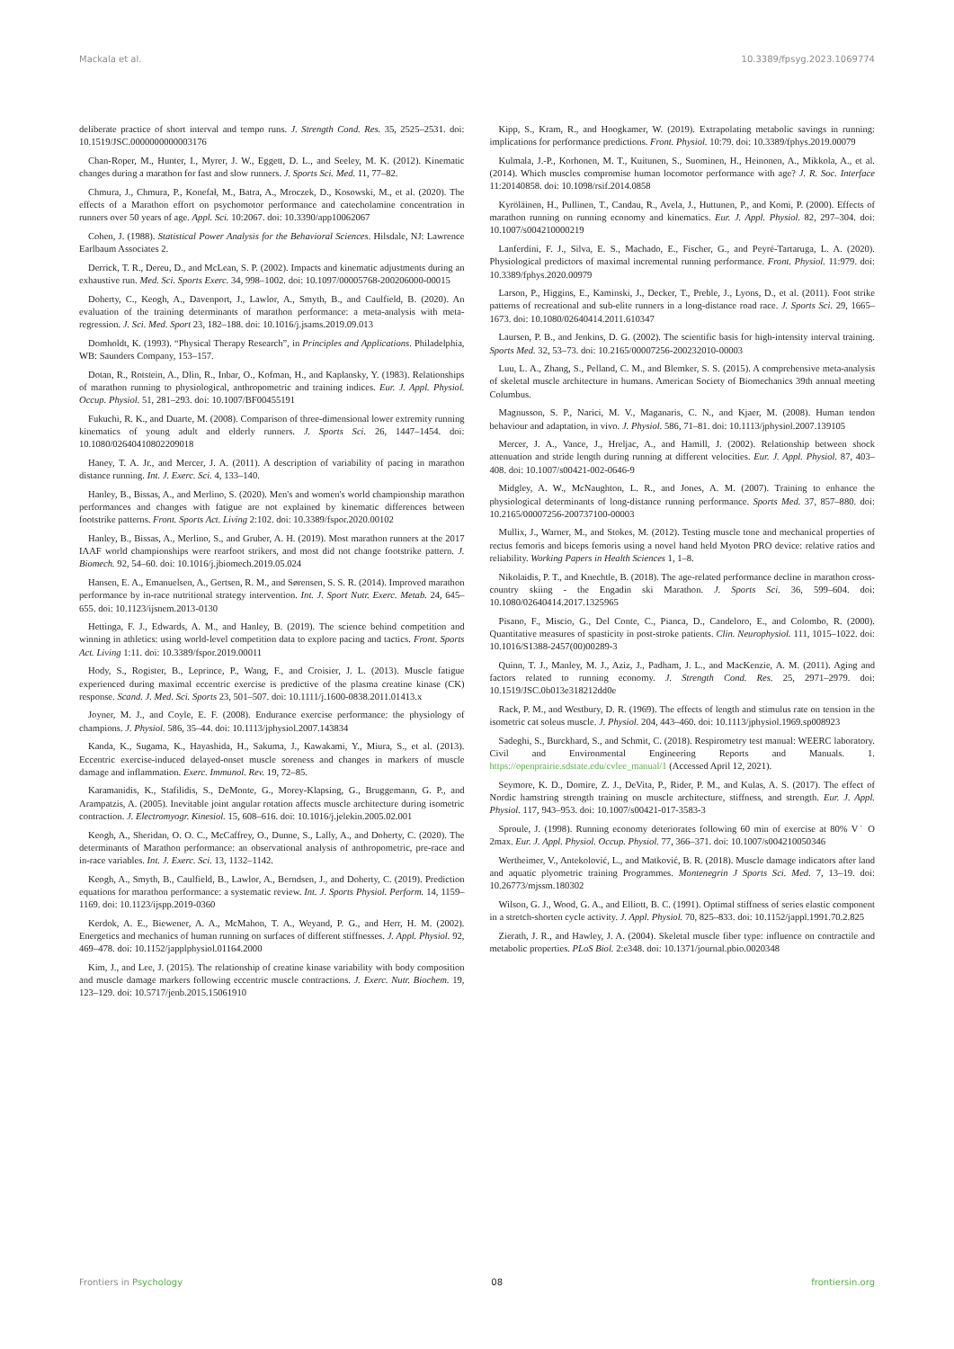Mackala et al. 10.3389/fpsyg.2023.1069774
deliberate practice of short interval and tempo runs. J. Strength Cond. Res. 35, 2525–2531. doi: 10.1519/JSC.0000000000003176
Chan-Roper, M., Hunter, I., Myrer, J. W., Eggett, D. L., and Seeley, M. K. (2012). Kinematic changes during a marathon for fast and slow runners. J. Sports Sci. Med. 11, 77–82.
Chmura, J., Chmura, P., Konefał, M., Batra, A., Mroczek, D., Kosowski, M., et al. (2020). The effects of a Marathon effort on psychomotor performance and catecholamine concentration in runners over 50 years of age. Appl. Sci. 10:2067. doi: 10.3390/app10062067
Cohen, J. (1988). Statistical Power Analysis for the Behavioral Sciences. Hilsdale, NJ: Lawrence Earlbaum Associates 2.
Derrick, T. R., Dereu, D., and McLean, S. P. (2002). Impacts and kinematic adjustments during an exhaustive run. Med. Sci. Sports Exerc. 34, 998–1002. doi: 10.1097/00005768-200206000-00015
Doherty, C., Keogh, A., Davenport, J., Lawlor, A., Smyth, B., and Caulfield, B. (2020). An evaluation of the training determinants of marathon performance: a meta-analysis with meta-regression. J. Sci. Med. Sport 23, 182–188. doi: 10.1016/j.jsams.2019.09.013
Domholdt, K. (1993). “Physical Therapy Research”, in Principles and Applications. Philadelphia, WB: Saunders Company, 153–157.
Dotan, R., Rotstein, A., Dlin, R., Inbar, O., Kofman, H., and Kaplansky, Y. (1983). Relationships of marathon running to physiological, anthropometric and training indices. Eur. J. Appl. Physiol. Occup. Physiol. 51, 281–293. doi: 10.1007/BF00455191
Fukuchi, R. K., and Duarte, M. (2008). Comparison of three-dimensional lower extremity running kinematics of young adult and elderly runners. J. Sports Sci. 26, 1447–1454. doi: 10.1080/02640410802209018
Haney, T. A. Jr., and Mercer, J. A. (2011). A description of variability of pacing in marathon distance running. Int. J. Exerc. Sci. 4, 133–140.
Hanley, B., Bissas, A., and Merlino, S. (2020). Men's and women's world championship marathon performances and changes with fatigue are not explained by kinematic differences between footstrike patterns. Front. Sports Act. Living 2:102. doi: 10.3389/fspor.2020.00102
Hanley, B., Bissas, A., Merlino, S., and Gruber, A. H. (2019). Most marathon runners at the 2017 IAAF world championships were rearfoot strikers, and most did not change footstrike pattern. J. Biomech. 92, 54–60. doi: 10.1016/j.jbiomech.2019.05.024
Hansen, E. A., Emanuelsen, A., Gertsen, R. M., and Sørensen, S. S. R. (2014). Improved marathon performance by in-race nutritional strategy intervention. Int. J. Sport Nutr. Exerc. Metab. 24, 645–655. doi: 10.1123/ijsnem.2013-0130
Hettinga, F. J., Edwards, A. M., and Hanley, B. (2019). The science behind competition and winning in athletics: using world-level competition data to explore pacing and tactics. Front. Sports Act. Living 1:11. doi: 10.3389/fspor.2019.00011
Hody, S., Rogister, B., Leprince, P., Wang, F., and Croisier, J. L. (2013). Muscle fatigue experienced during maximal eccentric exercise is predictive of the plasma creatine kinase (CK) response. Scand. J. Med. Sci. Sports 23, 501–507. doi: 10.1111/j.1600-0838.2011.01413.x
Joyner, M. J., and Coyle, E. F. (2008). Endurance exercise performance: the physiology of champions. J. Physiol. 586, 35–44. doi: 10.1113/jphysiol.2007.143834
Kanda, K., Sugama, K., Hayashida, H., Sakuma, J., Kawakami, Y., Miura, S., et al. (2013). Eccentric exercise-induced delayed-onset muscle soreness and changes in markers of muscle damage and inflammation. Exerc. Immunol. Rev. 19, 72–85.
Karamanidis, K., Stafilidis, S., DeMonte, G., Morey-Klapsing, G., Bruggemann, G. P., and Arampatzis, A. (2005). Inevitable joint angular rotation affects muscle architecture during isometric contraction. J. Electromyogr. Kinesiol. 15, 608–616. doi: 10.1016/j.jelekin.2005.02.001
Keogh, A., Sheridan, O. O. C., McCaffrey, O., Dunne, S., Lally, A., and Doherty, C. (2020). The determinants of Marathon performance: an observational analysis of anthropometric, pre-race and in-race variables. Int. J. Exerc. Sci. 13, 1132–1142.
Keogh, A., Smyth, B., Caulfield, B., Lawlor, A., Berndsen, J., and Doherty, C. (2019). Prediction equations for marathon performance: a systematic review. Int. J. Sports Physiol. Perform. 14, 1159–1169. doi: 10.1123/ijspp.2019-0360
Kerdok, A. E., Biewener, A. A., McMahon, T. A., Weyand, P. G., and Herr, H. M. (2002). Energetics and mechanics of human running on surfaces of different stiffnesses. J. Appl. Physiol. 92, 469–478. doi: 10.1152/japplphysiol.01164.2000
Kim, J., and Lee, J. (2015). The relationship of creatine kinase variability with body composition and muscle damage markers following eccentric muscle contractions. J. Exerc. Nutr. Biochem. 19, 123–129. doi: 10.5717/jenb.2015.15061910
Kipp, S., Kram, R., and Hoogkamer, W. (2019). Extrapolating metabolic savings in running: implications for performance predictions. Front. Physiol. 10:79. doi: 10.3389/fphys.2019.00079
Kulmala, J.-P., Korhonen, M. T., Kuitunen, S., Suominen, H., Heinonen, A., Mikkola, A., et al. (2014). Which muscles compromise human locomotor performance with age? J. R. Soc. Interface 11:20140858. doi: 10.1098/rsif.2014.0858
Kyröläinen, H., Pullinen, T., Candau, R., Avela, J., Huttunen, P., and Komi, P. (2000). Effects of marathon running on running economy and kinematics. Eur. J. Appl. Physiol. 82, 297–304. doi: 10.1007/s004210000219
Lanferdini, F. J., Silva, E. S., Machado, E., Fischer, G., and Peyré-Tartaruga, L. A. (2020). Physiological predictors of maximal incremental running performance. Front. Physiol. 11:979. doi: 10.3389/fphys.2020.00979
Larson, P., Higgins, E., Kaminski, J., Decker, T., Preble, J., Lyons, D., et al. (2011). Foot strike patterns of recreational and sub-elite runners in a long-distance road race. J. Sports Sci. 29, 1665–1673. doi: 10.1080/02640414.2011.610347
Laursen, P. B., and Jenkins, D. G. (2002). The scientific basis for high-intensity interval training. Sports Med. 32, 53–73. doi: 10.2165/00007256-200232010-00003
Luu, L. A., Zhang, S., Pelland, C. M., and Blemker, S. S. (2015). A comprehensive meta-analysis of skeletal muscle architecture in humans. American Society of Biomechanics 39th annual meeting Columbus.
Magnusson, S. P., Narici, M. V., Maganaris, C. N., and Kjaer, M. (2008). Human tendon behaviour and adaptation, in vivo. J. Physiol. 586, 71–81. doi: 10.1113/jphysiol.2007.139105
Mercer, J. A., Vance, J., Hreljac, A., and Hamill, J. (2002). Relationship between shock attenuation and stride length during running at different velocities. Eur. J. Appl. Physiol. 87, 403–408. doi: 10.1007/s00421-002-0646-9
Midgley, A. W., McNaughton, L. R., and Jones, A. M. (2007). Training to enhance the physiological determinants of long-distance running performance. Sports Med. 37, 857–880. doi: 10.2165/00007256-200737100-00003
Mullix, J., Warner, M., and Stokes, M. (2012). Testing muscle tone and mechanical properties of rectus femoris and biceps femoris using a novel hand held Myoton PRO device: relative ratios and reliability. Working Papers in Health Sciences 1, 1–8.
Nikolaidis, P. T., and Knechtle, B. (2018). The age-related performance decline in marathon cross-country skiing - the Engadin ski Marathon. J. Sports Sci. 36, 599–604. doi: 10.1080/02640414.2017.1325965
Pisano, F., Miscio, G., Del Conte, C., Pianca, D., Candeloro, E., and Colombo, R. (2000). Quantitative measures of spasticity in post-stroke patients. Clin. Neurophysiol. 111, 1015–1022. doi: 10.1016/S1388-2457(00)00289-3
Quinn, T. J., Manley, M. J., Aziz, J., Padham, J. L., and MacKenzie, A. M. (2011). Aging and factors related to running economy. J. Strength Cond. Res. 25, 2971–2979. doi: 10.1519/JSC.0b013e318212dd0e
Rack, P. M., and Westbury, D. R. (1969). The effects of length and stimulus rate on tension in the isometric cat soleus muscle. J. Physiol. 204, 443–460. doi: 10.1113/jphysiol.1969.sp008923
Sadeghi, S., Burckhard, S., and Schmit, C. (2018). Respirometry test manual: WEERC laboratory. Civil and Environmental Engineering Reports and Manuals. 1. https://openprairie.sdstate.edu/cvlee_manual/1 (Accessed April 12, 2021).
Seymore, K. D., Domire, Z. J., DeVita, P., Rider, P. M., and Kulas, A. S. (2017). The effect of Nordic hamstring strength training on muscle architecture, stiffness, and strength. Eur. J. Appl. Physiol. 117, 943–953. doi: 10.1007/s00421-017-3583-3
Sproule, J. (1998). Running economy deteriorates following 60 min of exercise at 80% V˙ O 2max. Eur. J. Appl. Physiol. Occup. Physiol. 77, 366–371. doi: 10.1007/s004210050346
Wertheimer, V., Antekolović, L., and Matković, B. R. (2018). Muscle damage indicators after land and aquatic plyometric training Programmes. Montenegrin J Sports Sci. Med. 7, 13–19. doi: 10.26773/mjssm.180302
Wilson, G. J., Wood, G. A., and Elliott, B. C. (1991). Optimal stiffness of series elastic component in a stretch-shorten cycle activity. J. Appl. Physiol. 70, 825–833. doi: 10.1152/jappl.1991.70.2.825
Zierath, J. R., and Hawley, J. A. (2004). Skeletal muscle fiber type: influence on contractile and metabolic properties. PLoS Biol. 2:e348. doi: 10.1371/journal.pbio.0020348
Frontiers in Psychology 08 frontiersin.org